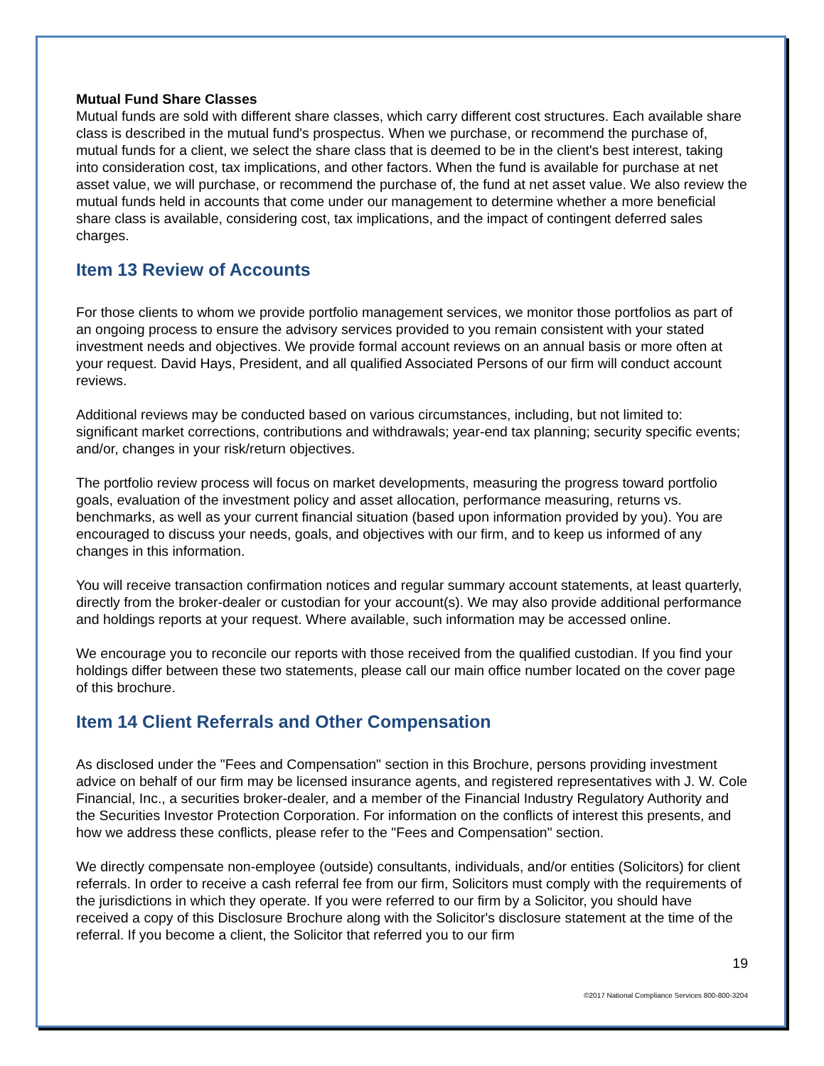Mutual Fund Share Classes
Mutual funds are sold with different share classes, which carry different cost structures. Each available share class is described in the mutual fund's prospectus. When we purchase, or recommend the purchase of, mutual funds for a client, we select the share class that is deemed to be in the client's best interest, taking into consideration cost, tax implications, and other factors. When the fund is available for purchase at net asset value, we will purchase, or recommend the purchase of, the fund at net asset value. We also review the mutual funds held in accounts that come under our management to determine whether a more beneficial share class is available, considering cost, tax implications, and the impact of contingent deferred sales charges.
Item 13 Review of Accounts
For those clients to whom we provide portfolio management services, we monitor those portfolios as part of an ongoing process to ensure the advisory services provided to you remain consistent with your stated investment needs and objectives. We provide formal account reviews on an annual basis or more often at your request. David Hays, President, and all qualified Associated Persons of our firm will conduct account reviews.
Additional reviews may be conducted based on various circumstances, including, but not limited to: significant market corrections, contributions and withdrawals; year-end tax planning; security specific events; and/or, changes in your risk/return objectives.
The portfolio review process will focus on market developments, measuring the progress toward portfolio goals, evaluation of the investment policy and asset allocation, performance measuring, returns vs. benchmarks, as well as your current financial situation (based upon information provided by you). You are encouraged to discuss your needs, goals, and objectives with our firm, and to keep us informed of any changes in this information.
You will receive transaction confirmation notices and regular summary account statements, at least quarterly, directly from the broker-dealer or custodian for your account(s). We may also provide additional performance and holdings reports at your request. Where available, such information may be accessed online.
We encourage you to reconcile our reports with those received from the qualified custodian. If you find your holdings differ between these two statements, please call our main office number located on the cover page of this brochure.
Item 14 Client Referrals and Other Compensation
As disclosed under the "Fees and Compensation" section in this Brochure, persons providing investment advice on behalf of our firm may be licensed insurance agents, and registered representatives with J. W. Cole Financial, Inc., a securities broker-dealer, and a member of the Financial Industry Regulatory Authority and the Securities Investor Protection Corporation. For information on the conflicts of interest this presents, and how we address these conflicts, please refer to the "Fees and Compensation" section.
We directly compensate non-employee (outside) consultants, individuals, and/or entities (Solicitors) for client referrals. In order to receive a cash referral fee from our firm, Solicitors must comply with the requirements of the jurisdictions in which they operate. If you were referred to our firm by a Solicitor, you should have received a copy of this Disclosure Brochure along with the Solicitor's disclosure statement at the time of the referral. If you become a client, the Solicitor that referred you to our firm
19
©2017 National Compliance Services 800-800-3204